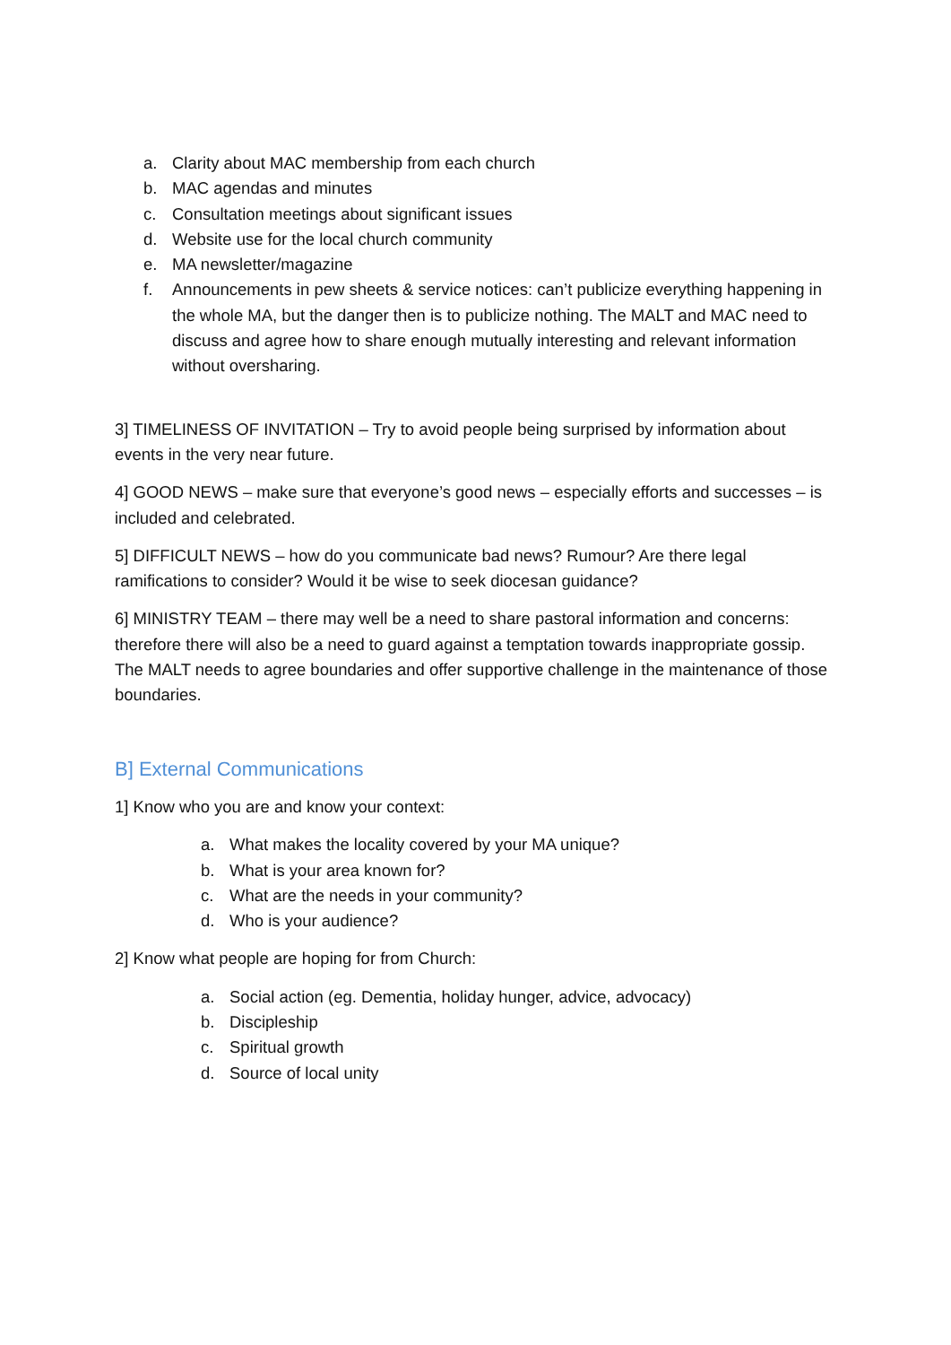a. Clarity about MAC membership from each church
b. MAC agendas and minutes
c. Consultation meetings about significant issues
d. Website use for the local church community
e. MA newsletter/magazine
f. Announcements in pew sheets & service notices: can’t publicize everything happening in the whole MA, but the danger then is to publicize nothing. The MALT and MAC need to discuss and agree how to share enough mutually interesting and relevant information without oversharing.
3] TIMELINESS OF INVITATION – Try to avoid people being surprised by information about events in the very near future.
4] GOOD NEWS – make sure that everyone’s good news – especially efforts and successes – is included and celebrated.
5] DIFFICULT NEWS – how do you communicate bad news? Rumour? Are there legal ramifications to consider? Would it be wise to seek diocesan guidance?
6] MINISTRY TEAM – there may well be a need to share pastoral information and concerns: therefore there will also be a need to guard against a temptation towards inappropriate gossip. The MALT needs to agree boundaries and offer supportive challenge in the maintenance of those boundaries.
B] External Communications
1] Know who you are and know your context:
a. What makes the locality covered by your MA unique?
b. What is your area known for?
c. What are the needs in your community?
d. Who is your audience?
2] Know what people are hoping for from Church:
a. Social action (eg. Dementia, holiday hunger, advice, advocacy)
b. Discipleship
c. Spiritual growth
d. Source of local unity